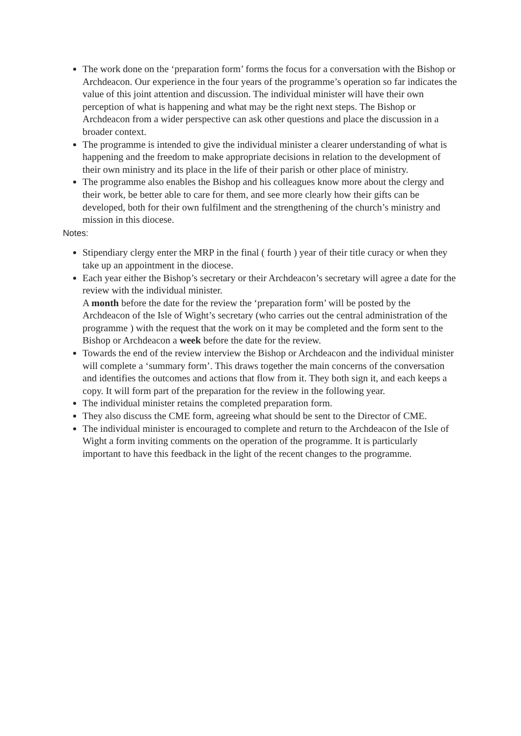The work done on the ‘preparation form’ forms the focus for a conversation with the Bishop or Archdeacon. Our experience in the four years of the programme’s operation so far indicates the value of this joint attention and discussion. The individual minister will have their own perception of what is happening and what may be the right next steps. The Bishop or Archdeacon from a wider perspective can ask other questions and place the discussion in a broader context.
The programme is intended to give the individual minister a clearer understanding of what is happening and the freedom to make appropriate decisions in relation to the development of their own ministry and its place in the life of their parish or other place of ministry.
The programme also enables the Bishop and his colleagues know more about the clergy and their work, be better able to care for them, and see more clearly how their gifts can be developed, both for their own fulfilment and the strengthening of the church’s ministry and mission in this diocese.
Notes:
Stipendiary clergy enter the MRP in the final ( fourth ) year of their title curacy or when they take up an appointment in the diocese.
Each year either the Bishop’s secretary or their Archdeacon’s secretary will agree a date for the review with the individual minister.
A month before the date for the review the ‘preparation form’ will be posted by the Archdeacon of the Isle of Wight’s secretary (who carries out the central administration of the programme ) with the request that the work on it may be completed and the form sent to the Bishop or Archdeacon a week before the date for the review.
Towards the end of the review interview the Bishop or Archdeacon and the individual minister will complete a ‘summary form’. This draws together the main concerns of the conversation and identifies the outcomes and actions that flow from it. They both sign it, and each keeps a copy. It will form part of the preparation for the review in the following year.
The individual minister retains the completed preparation form.
They also discuss the CME form, agreeing what should be sent to the Director of CME.
The individual minister is encouraged to complete and return to the Archdeacon of the Isle of Wight a form inviting comments on the operation of the programme. It is particularly important to have this feedback in the light of the recent changes to the programme.